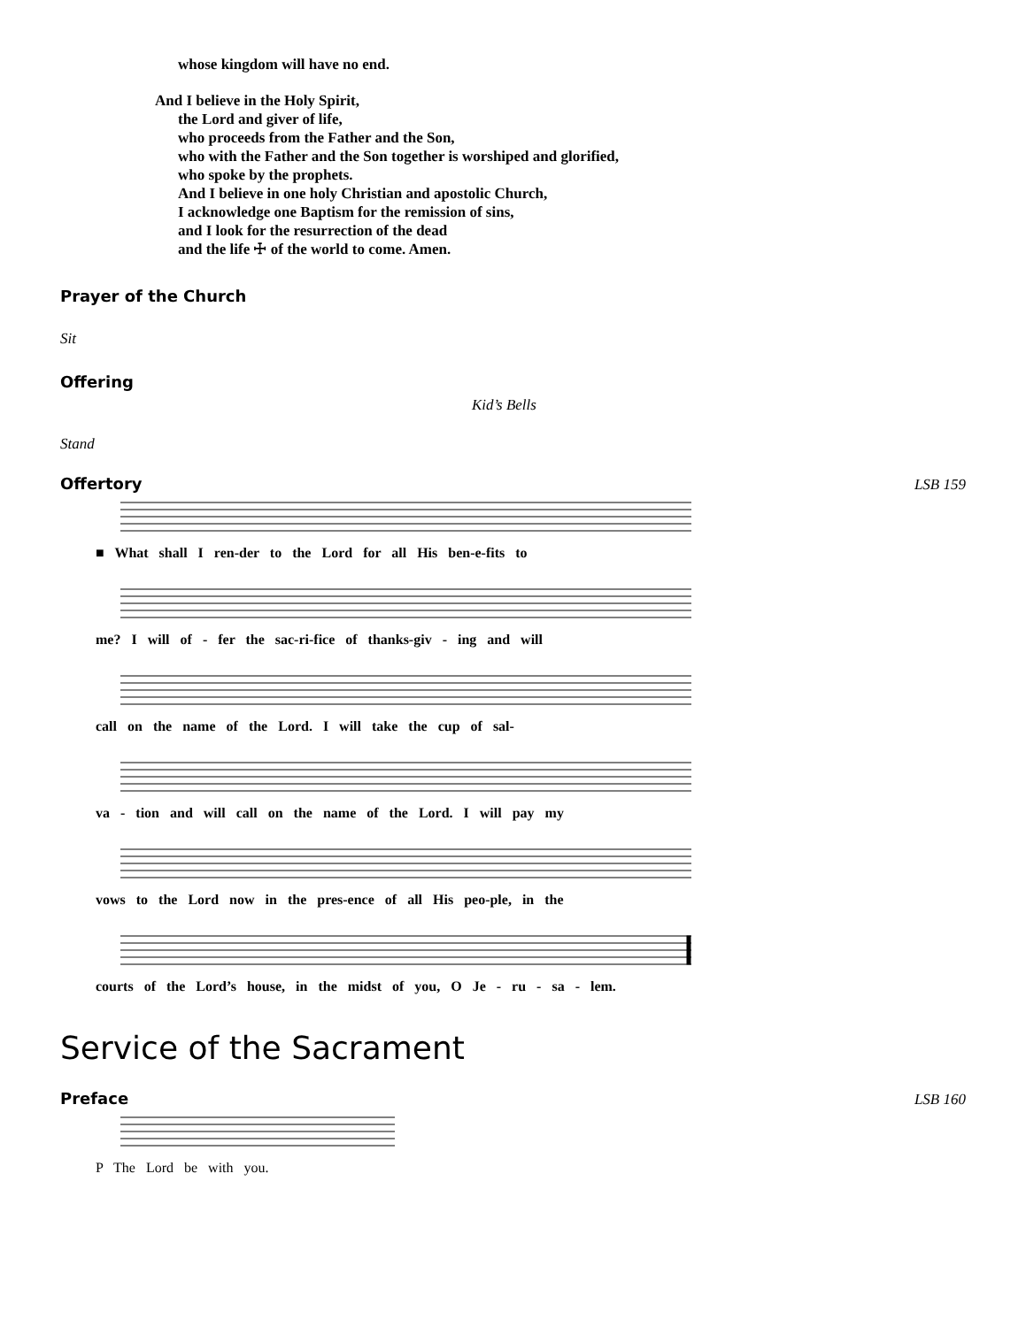whose kingdom will have no end.
And I believe in the Holy Spirit,
the Lord and giver of life,
who proceeds from the Father and the Son,
who with the Father and the Son together is worshiped and glorified,
who spoke by the prophets.
And I believe in one holy Christian and apostolic Church,
I acknowledge one Baptism for the remission of sins,
and I look for the resurrection of the dead
and the life ☩ of the world to come. Amen.
Prayer of the Church
Sit
Offering
Kid’s Bells
Stand
Offertory LSB 159
■ What shall I ren-der to the Lord for all His ben-e-fits to
me? I will of - fer the sac-ri-fice of thanks-giv - ing and will
call on the name of the Lord. I will take the cup of sal-
va - tion and will call on the name of the Lord. I will pay my
vows to the Lord now in the pres-ence of all His peo-ple, in the
courts of the Lord’s house, in the midst of you, O Je - ru - sa - lem.
Service of the Sacrament
Preface LSB 160
P The Lord be with you.